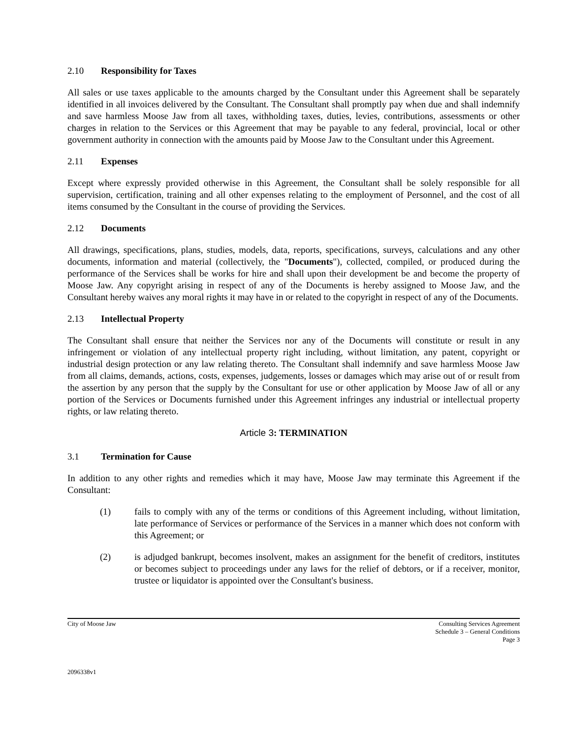2.10 Responsibility for Taxes
All sales or use taxes applicable to the amounts charged by the Consultant under this Agreement shall be separately identified in all invoices delivered by the Consultant. The Consultant shall promptly pay when due and shall indemnify and save harmless Moose Jaw from all taxes, withholding taxes, duties, levies, contributions, assessments or other charges in relation to the Services or this Agreement that may be payable to any federal, provincial, local or other government authority in connection with the amounts paid by Moose Jaw to the Consultant under this Agreement.
2.11 Expenses
Except where expressly provided otherwise in this Agreement, the Consultant shall be solely responsible for all supervision, certification, training and all other expenses relating to the employment of Personnel, and the cost of all items consumed by the Consultant in the course of providing the Services.
2.12 Documents
All drawings, specifications, plans, studies, models, data, reports, specifications, surveys, calculations and any other documents, information and material (collectively, the "Documents"), collected, compiled, or produced during the performance of the Services shall be works for hire and shall upon their development be and become the property of Moose Jaw. Any copyright arising in respect of any of the Documents is hereby assigned to Moose Jaw, and the Consultant hereby waives any moral rights it may have in or related to the copyright in respect of any of the Documents.
2.13 Intellectual Property
The Consultant shall ensure that neither the Services nor any of the Documents will constitute or result in any infringement or violation of any intellectual property right including, without limitation, any patent, copyright or industrial design protection or any law relating thereto. The Consultant shall indemnify and save harmless Moose Jaw from all claims, demands, actions, costs, expenses, judgements, losses or damages which may arise out of or result from the assertion by any person that the supply by the Consultant for use or other application by Moose Jaw of all or any portion of the Services or Documents furnished under this Agreement infringes any industrial or intellectual property rights, or law relating thereto.
Article 3: TERMINATION
3.1 Termination for Cause
In addition to any other rights and remedies which it may have, Moose Jaw may terminate this Agreement if the Consultant:
(1) fails to comply with any of the terms or conditions of this Agreement including, without limitation, late performance of Services or performance of the Services in a manner which does not conform with this Agreement; or
(2) is adjudged bankrupt, becomes insolvent, makes an assignment for the benefit of creditors, institutes or becomes subject to proceedings under any laws for the relief of debtors, or if a receiver, monitor, trustee or liquidator is appointed over the Consultant's business.
City of Moose Jaw Consulting Services Agreement
Schedule 3 – General Conditions
Page 3
2096338v1